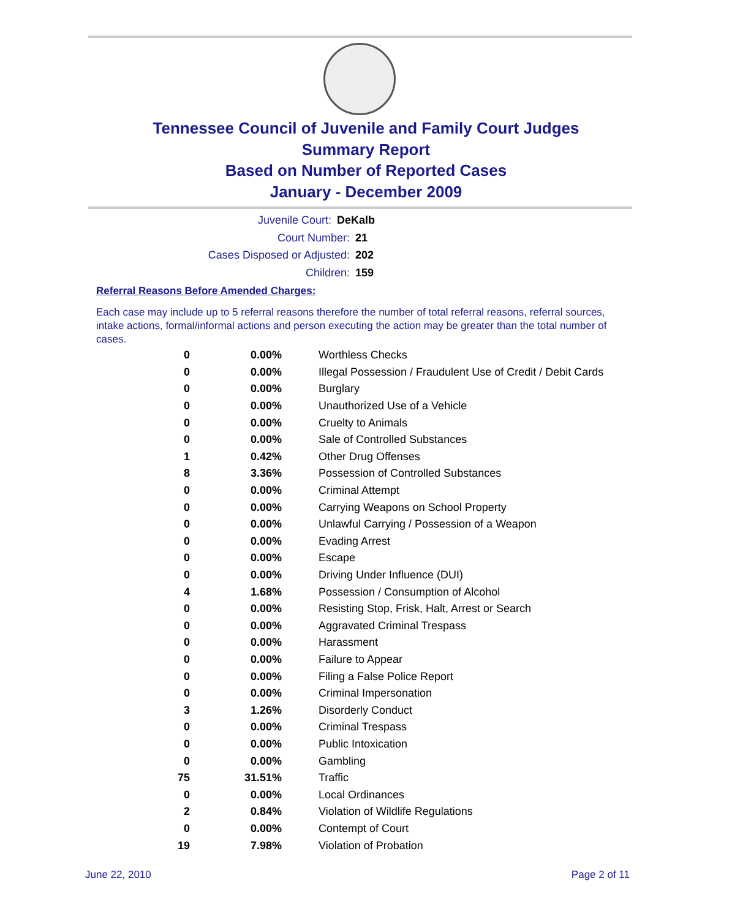Tennessee Council of Juvenile and Family Court Judges
Summary Report
Based on Number of Reported Cases
January - December 2009
Juvenile Court: DeKalb
Court Number: 21
Cases Disposed or Adjusted: 202
Children: 159
Referral Reasons Before Amended Charges:
Each case may include up to 5 referral reasons therefore the number of total referral reasons, referral sources, intake actions, formal/informal actions and person executing the action may be greater than the total number of cases.
| 0 | 0.00% | Worthless Checks |
| 0 | 0.00% | Illegal Possession / Fraudulent Use of Credit / Debit Cards |
| 0 | 0.00% | Burglary |
| 0 | 0.00% | Unauthorized Use of a Vehicle |
| 0 | 0.00% | Cruelty to Animals |
| 0 | 0.00% | Sale of Controlled Substances |
| 1 | 0.42% | Other Drug Offenses |
| 8 | 3.36% | Possession of Controlled Substances |
| 0 | 0.00% | Criminal Attempt |
| 0 | 0.00% | Carrying Weapons on School Property |
| 0 | 0.00% | Unlawful Carrying / Possession of a Weapon |
| 0 | 0.00% | Evading Arrest |
| 0 | 0.00% | Escape |
| 0 | 0.00% | Driving Under Influence (DUI) |
| 4 | 1.68% | Possession / Consumption of Alcohol |
| 0 | 0.00% | Resisting Stop, Frisk, Halt, Arrest or Search |
| 0 | 0.00% | Aggravated Criminal Trespass |
| 0 | 0.00% | Harassment |
| 0 | 0.00% | Failure to Appear |
| 0 | 0.00% | Filing a False Police Report |
| 0 | 0.00% | Criminal Impersonation |
| 3 | 1.26% | Disorderly Conduct |
| 0 | 0.00% | Criminal Trespass |
| 0 | 0.00% | Public Intoxication |
| 0 | 0.00% | Gambling |
| 75 | 31.51% | Traffic |
| 0 | 0.00% | Local Ordinances |
| 2 | 0.84% | Violation of Wildlife Regulations |
| 0 | 0.00% | Contempt of Court |
| 19 | 7.98% | Violation of Probation |
June 22, 2010 Page 2 of 11